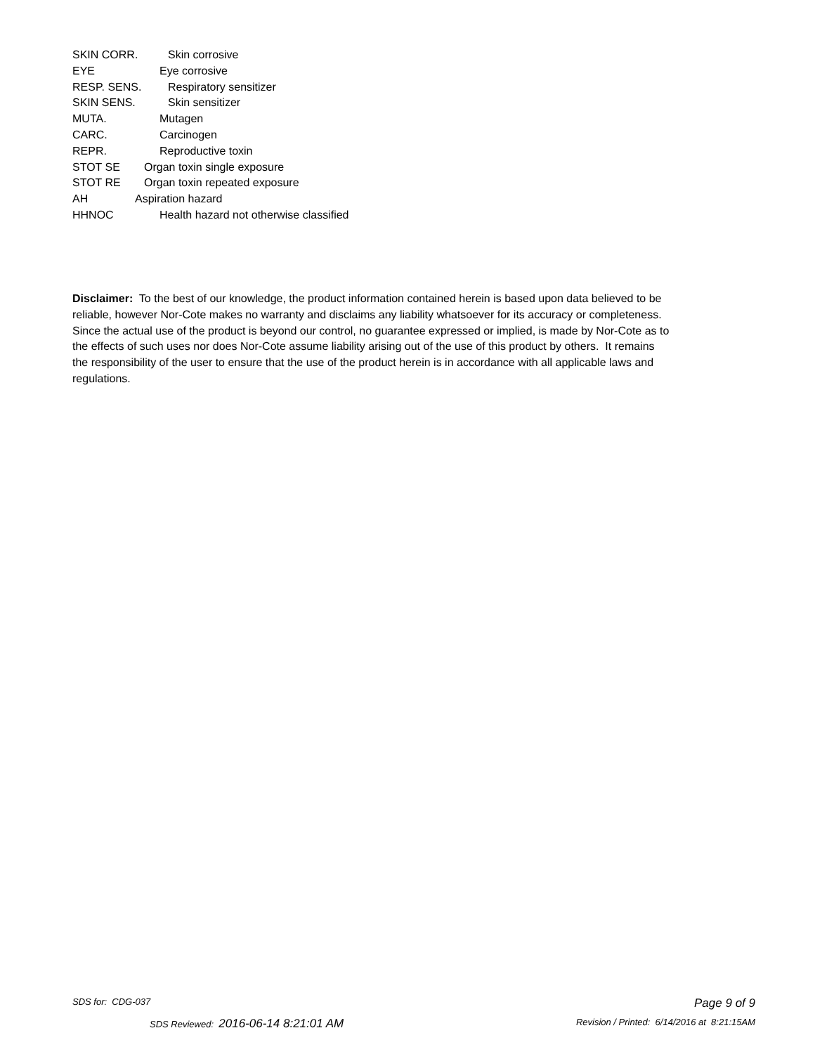SKIN CORR. Skin corrosive
EYE Eye corrosive
RESP. SENS. Respiratory sensitizer
SKIN SENS. Skin sensitizer
MUTA. Mutagen
CARC. Carcinogen
REPR. Reproductive toxin
STOT SE Organ toxin single exposure
STOT RE Organ toxin repeated exposure
AH Aspiration hazard
HHNOC Health hazard not otherwise classified
Disclaimer: To the best of our knowledge, the product information contained herein is based upon data believed to be reliable, however Nor-Cote makes no warranty and disclaims any liability whatsoever for its accuracy or completeness. Since the actual use of the product is beyond our control, no guarantee expressed or implied, is made by Nor-Cote as to the effects of such uses nor does Nor-Cote assume liability arising out of the use of this product by others. It remains the responsibility of the user to ensure that the use of the product herein is in accordance with all applicable laws and regulations.
SDS for: CDG-037 Page 9 of 9
SDS Reviewed: 2016-06-14 8:21:01 AM Revision / Printed: 6/14/2016 at 8:21:15AM